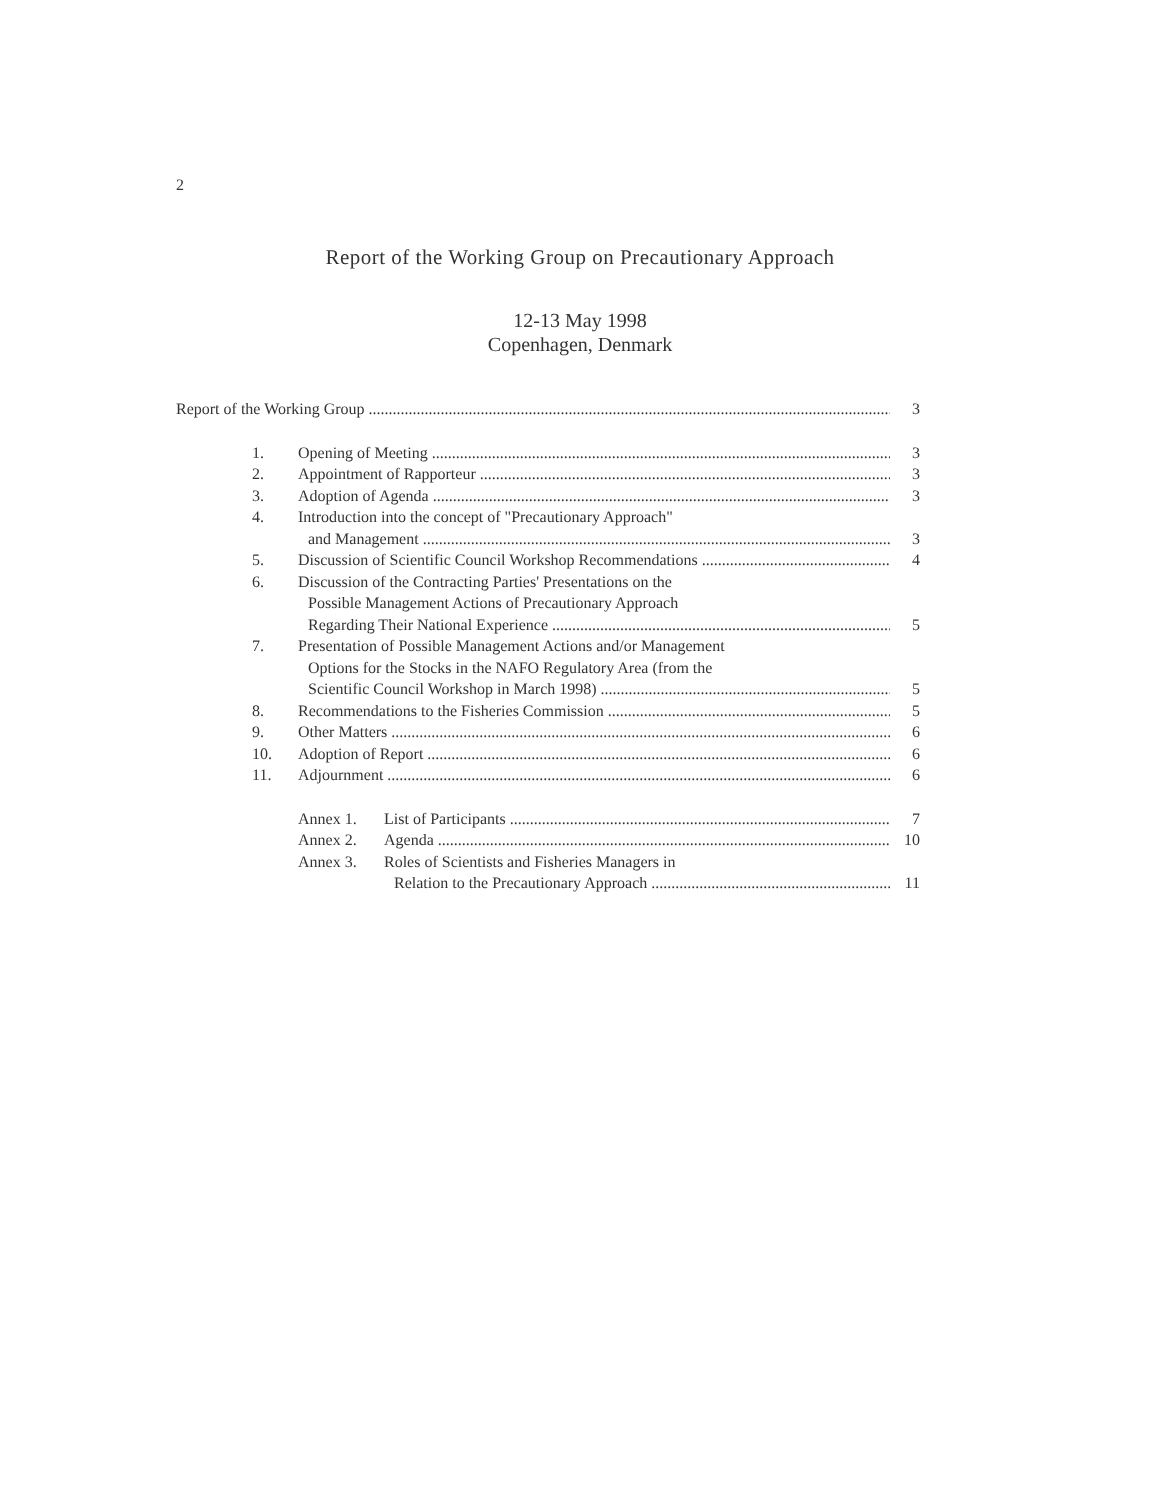2
Report of the Working Group on Precautionary Approach
12-13 May 1998
Copenhagen, Denmark
Report of the Working Group 3
1. Opening of Meeting 3
2. Appointment of Rapporteur 3
3. Adoption of Agenda 3
4. Introduction into the concept of "Precautionary Approach"
and Management 3
5. Discussion of Scientific Council Workshop Recommendations 4
6. Discussion of the Contracting Parties' Presentations on the
Possible Management Actions of Precautionary Approach
Regarding Their National Experience 5
7. Presentation of Possible Management Actions and/or Management
Options for the Stocks in the NAFO Regulatory Area (from the
Scientific Council Workshop in March 1998) 5
8. Recommendations to the Fisheries Commission 5
9. Other Matters 6
10. Adoption of Report 6
11. Adjournment 6
Annex 1. List of Participants 7
Annex 2. Agenda 10
Annex 3. Roles of Scientists and Fisheries Managers in
Relation to the Precautionary Approach 11